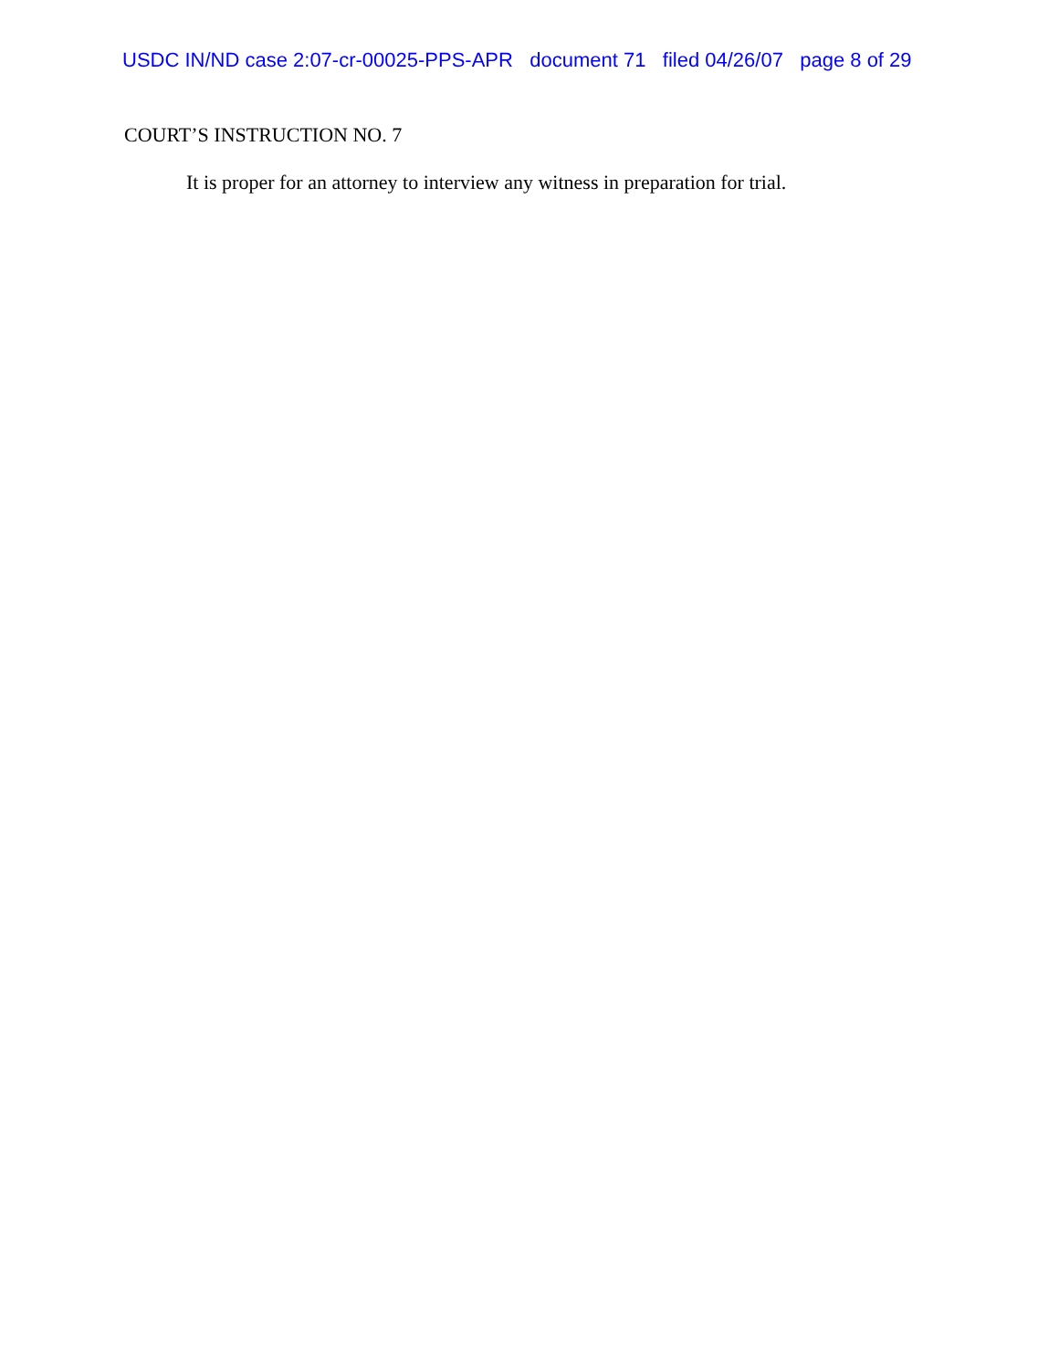USDC IN/ND case 2:07-cr-00025-PPS-APR document 71 filed 04/26/07 page 8 of 29
COURT’S INSTRUCTION NO. 7
It is proper for an attorney to interview any witness in preparation for trial.